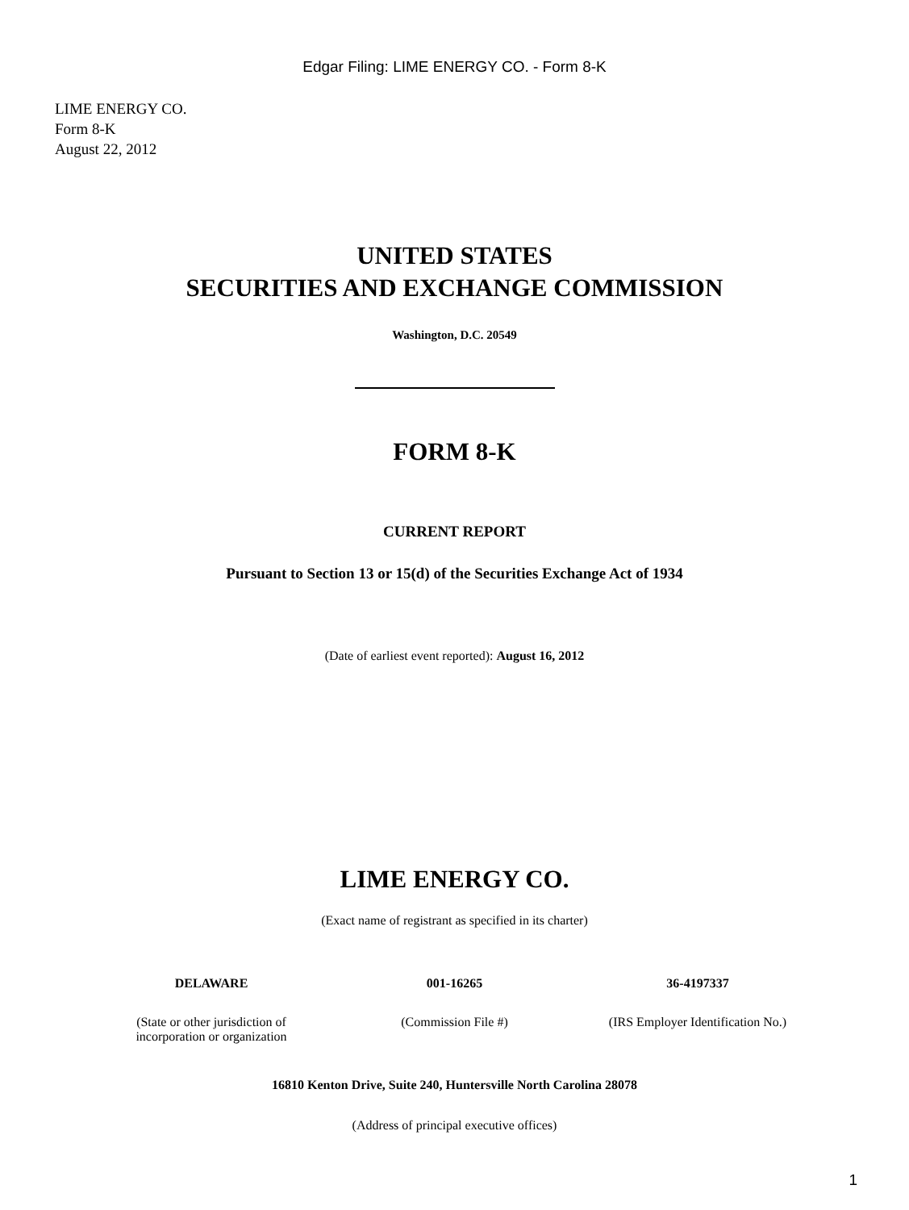Edgar Filing: LIME ENERGY CO. - Form 8-K
LIME ENERGY CO.
Form 8-K
August 22, 2012
UNITED STATES
SECURITIES AND EXCHANGE COMMISSION
Washington, D.C. 20549
FORM 8-K
CURRENT REPORT
Pursuant to Section 13 or 15(d) of the Securities Exchange Act of 1934
(Date of earliest event reported): August 16, 2012
LIME ENERGY CO.
(Exact name of registrant as specified in its charter)
| DELAWARE | 001-16265 | 36-4197337 |
| (State or other jurisdiction of incorporation or organization | (Commission File #) | (IRS Employer Identification No.) |
16810 Kenton Drive, Suite 240, Huntersville North Carolina 28078
(Address of principal executive offices)
1